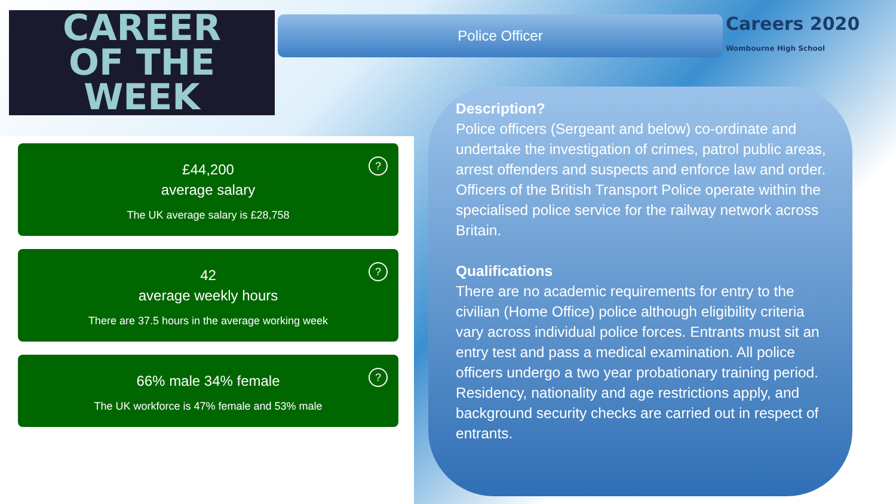CAREER
OF THE
WEEK
Police Officer
Careers 2020
Wombourne High School
?
£44,200
average salary
The UK average salary is £28,758
?
42
average weekly hours
There are 37.5 hours in the average working week
?
66% male 34% female
The UK workforce is 47% female and 53% male
Description?
Police officers (Sergeant and below) co-ordinate and undertake the investigation of crimes, patrol public areas, arrest offenders and suspects and enforce law and order. Officers of the British Transport Police operate within the specialised police service for the railway network across Britain.
Qualifications
There are no academic requirements for entry to the civilian (Home Office) police although eligibility criteria vary across individual police forces. Entrants must sit an entry test and pass a medical examination. All police officers undergo a two year probationary training period. Residency, nationality and age restrictions apply, and background security checks are carried out in respect of entrants.